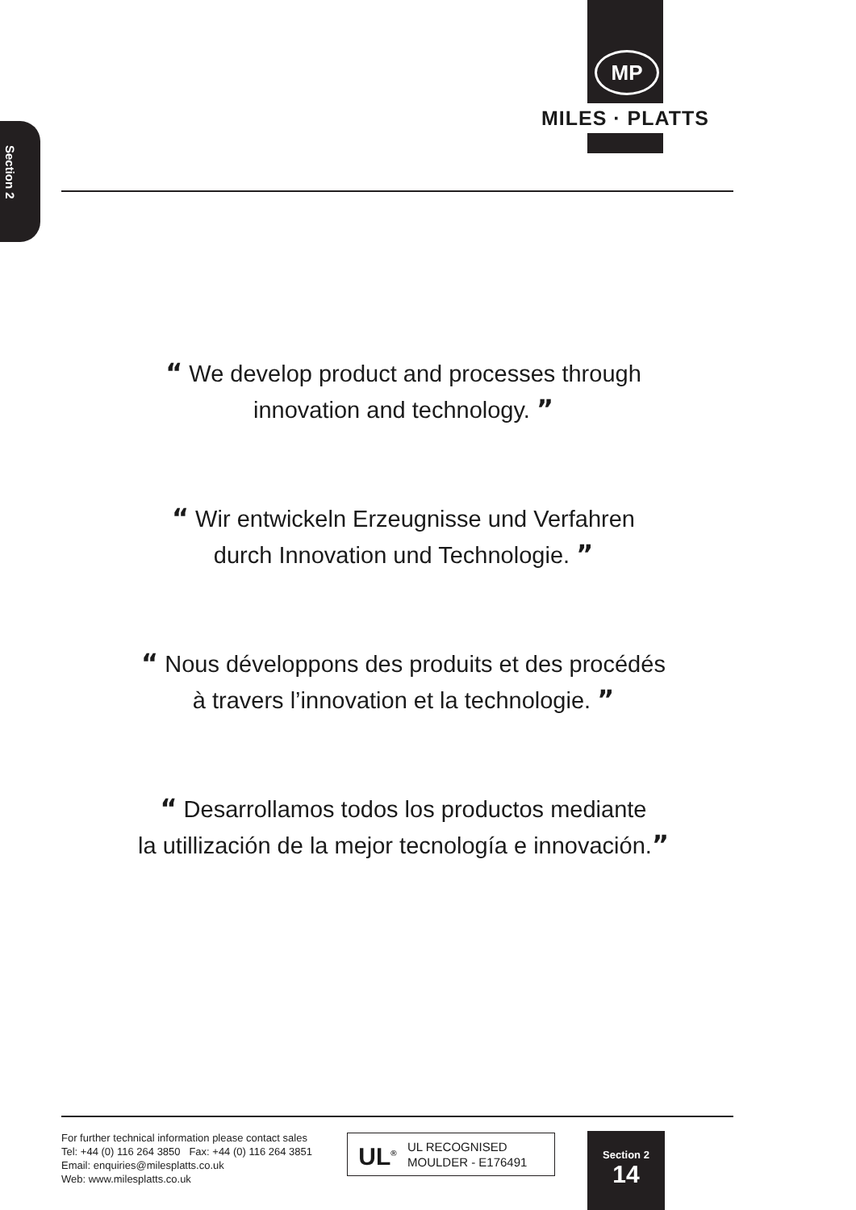MP
MILES · PLATTS
Section 2
“ We develop product and processes through
innovation and technology. ”
“ Wir entwickeln Erzeugnisse und Verfahren
durch Innovation und Technologie. ”
“ Nous développons des produits et des procédés
à travers l’innovation et la technologie. ”
“ Desarrollamos todos los productos mediante
la utillización de la mejor tecnología e innovación.”
For further technical information please contact sales
Tel: +44 (0) 116 264 3850 Fax: +44 (0) 116 264 3851
Email: enquiries@milesplatts.co.uk
Web: www.milesplatts.co.uk
UL<sup>®</sup>
UL RECOGNISED
MOULDER - E176491
Section 2
14